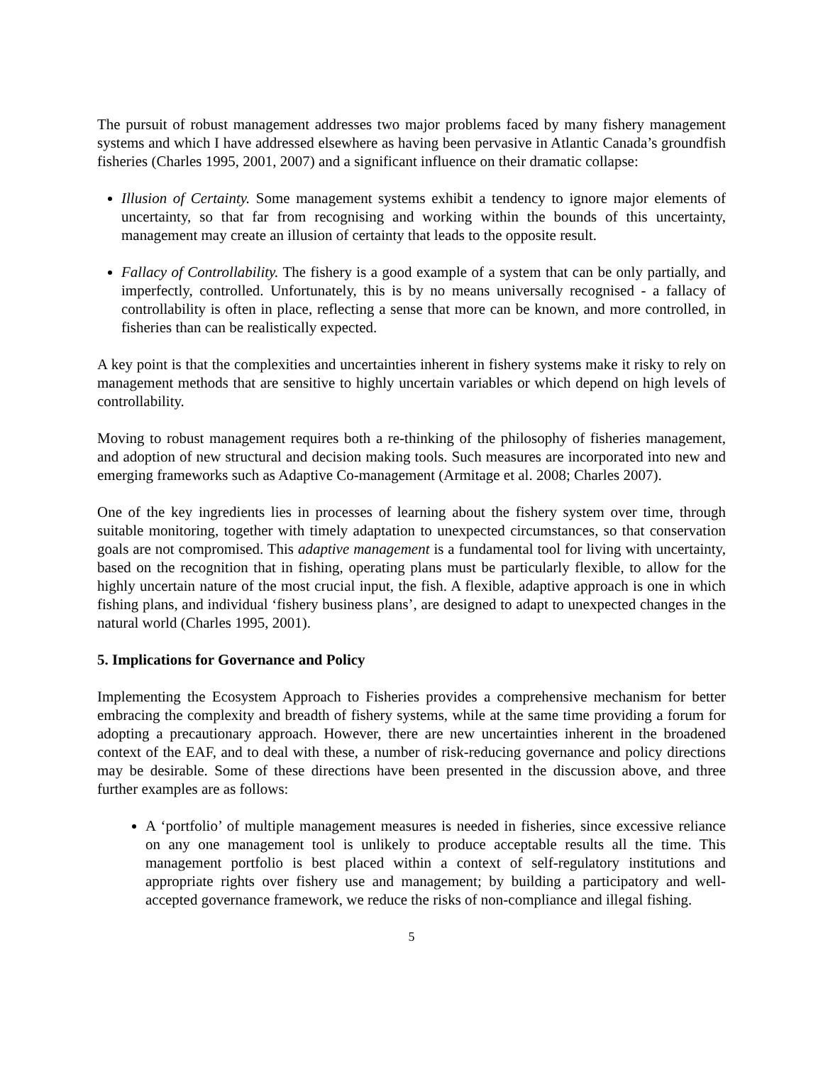The pursuit of robust management addresses two major problems faced by many fishery management systems and which I have addressed elsewhere as having been pervasive in Atlantic Canada’s groundfish fisheries (Charles 1995, 2001, 2007) and a significant influence on their dramatic collapse:
Illusion of Certainty. Some management systems exhibit a tendency to ignore major elements of uncertainty, so that far from recognising and working within the bounds of this uncertainty, management may create an illusion of certainty that leads to the opposite result.
Fallacy of Controllability. The fishery is a good example of a system that can be only partially, and imperfectly, controlled. Unfortunately, this is by no means universally recognised - a fallacy of controllability is often in place, reflecting a sense that more can be known, and more controlled, in fisheries than can be realistically expected.
A key point is that the complexities and uncertainties inherent in fishery systems make it risky to rely on management methods that are sensitive to highly uncertain variables or which depend on high levels of controllability.
Moving to robust management requires both a re-thinking of the philosophy of fisheries management, and adoption of new structural and decision making tools. Such measures are incorporated into new and emerging frameworks such as Adaptive Co-management (Armitage et al. 2008; Charles 2007).
One of the key ingredients lies in processes of learning about the fishery system over time, through suitable monitoring, together with timely adaptation to unexpected circumstances, so that conservation goals are not compromised. This adaptive management is a fundamental tool for living with uncertainty, based on the recognition that in fishing, operating plans must be particularly flexible, to allow for the highly uncertain nature of the most crucial input, the fish. A flexible, adaptive approach is one in which fishing plans, and individual ‘fishery business plans’, are designed to adapt to unexpected changes in the natural world (Charles 1995, 2001).
5. Implications for Governance and Policy
Implementing the Ecosystem Approach to Fisheries provides a comprehensive mechanism for better embracing the complexity and breadth of fishery systems, while at the same time providing a forum for adopting a precautionary approach. However, there are new uncertainties inherent in the broadened context of the EAF, and to deal with these, a number of risk-reducing governance and policy directions may be desirable. Some of these directions have been presented in the discussion above, and three further examples are as follows:
A ‘portfolio’ of multiple management measures is needed in fisheries, since excessive reliance on any one management tool is unlikely to produce acceptable results all the time. This management portfolio is best placed within a context of self-regulatory institutions and appropriate rights over fishery use and management; by building a participatory and well-accepted governance framework, we reduce the risks of non-compliance and illegal fishing.
5